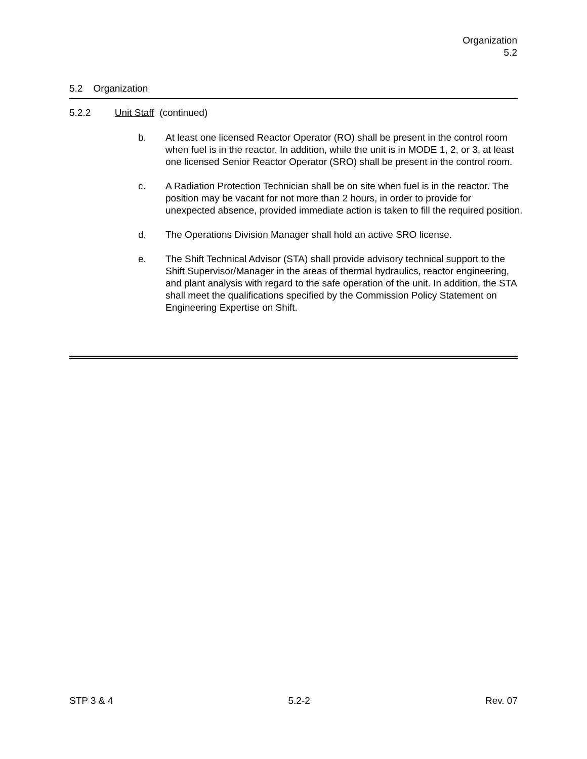Organization
5.2
5.2 Organization
5.2.2 Unit Staff (continued)
b. At least one licensed Reactor Operator (RO) shall be present in the control room when fuel is in the reactor. In addition, while the unit is in MODE 1, 2, or 3, at least one licensed Senior Reactor Operator (SRO) shall be present in the control room.
c. A Radiation Protection Technician shall be on site when fuel is in the reactor. The position may be vacant for not more than 2 hours, in order to provide for unexpected absence, provided immediate action is taken to fill the required position.
d. The Operations Division Manager shall hold an active SRO license.
e. The Shift Technical Advisor (STA) shall provide advisory technical support to the Shift Supervisor/Manager in the areas of thermal hydraulics, reactor engineering, and plant analysis with regard to the safe operation of the unit. In addition, the STA shall meet the qualifications specified by the Commission Policy Statement on Engineering Expertise on Shift.
STP 3 & 4 5.2-2 Rev. 07